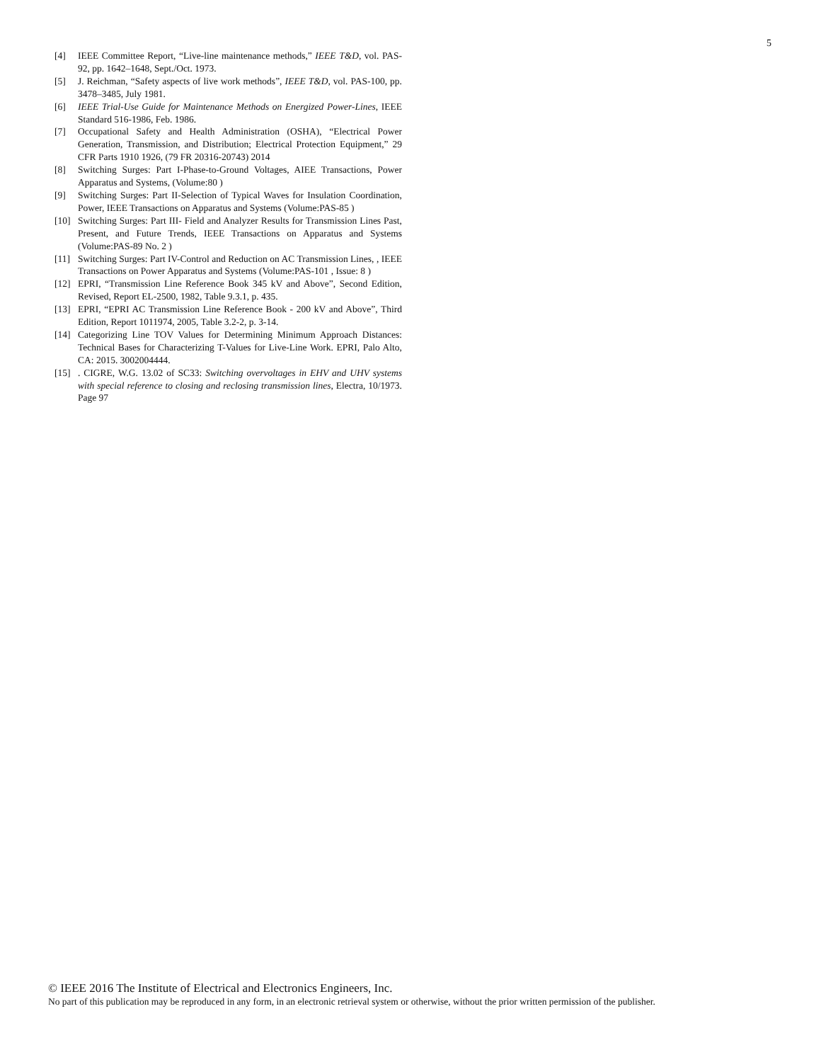5
[4] IEEE Committee Report, “Live-line maintenance methods,” IEEE T&D, vol. PAS-92, pp. 1642–1648, Sept./Oct. 1973.
[5] J. Reichman, “Safety aspects of live work methods”, IEEE T&D, vol. PAS-100, pp. 3478–3485, July 1981.
[6] IEEE Trial-Use Guide for Maintenance Methods on Energized Power-Lines, IEEE Standard 516-1986, Feb. 1986.
[7] Occupational Safety and Health Administration (OSHA), “Electrical Power Generation, Transmission, and Distribution; Electrical Protection Equipment,” 29 CFR Parts 1910 1926, (79 FR 20316-20743) 2014
[8] Switching Surges: Part I-Phase-to-Ground Voltages, AIEE Transactions, Power Apparatus and Systems, (Volume:80 )
[9] Switching Surges: Part II-Selection of Typical Waves for Insulation Coordination, Power, IEEE Transactions on Apparatus and Systems (Volume:PAS-85 )
[10] Switching Surges: Part III- Field and Analyzer Results for Transmission Lines Past, Present, and Future Trends, IEEE Transactions on Apparatus and Systems (Volume:PAS-89 No. 2 )
[11] Switching Surges: Part IV-Control and Reduction on AC Transmission Lines, , IEEE Transactions on Power Apparatus and Systems (Volume:PAS-101 , Issue: 8 )
[12] EPRI, “Transmission Line Reference Book 345 kV and Above”, Second Edition, Revised, Report EL-2500, 1982, Table 9.3.1, p. 435.
[13] EPRI, “EPRI AC Transmission Line Reference Book - 200 kV and Above”, Third Edition, Report 1011974, 2005, Table 3.2-2, p. 3-14.
[14] Categorizing Line TOV Values for Determining Minimum Approach Distances: Technical Bases for Characterizing T-Values for Live-Line Work. EPRI, Palo Alto, CA: 2015. 3002004444.
[15]. CIGRE, W.G. 13.02 of SC33: Switching overvoltages in EHV and UHV systems with special reference to closing and reclosing transmission lines, Electra, 10/1973. Page 97
© IEEE 2016 The Institute of Electrical and Electronics Engineers, Inc.
No part of this publication may be reproduced in any form, in an electronic retrieval system or otherwise, without the prior written permission of the publisher.